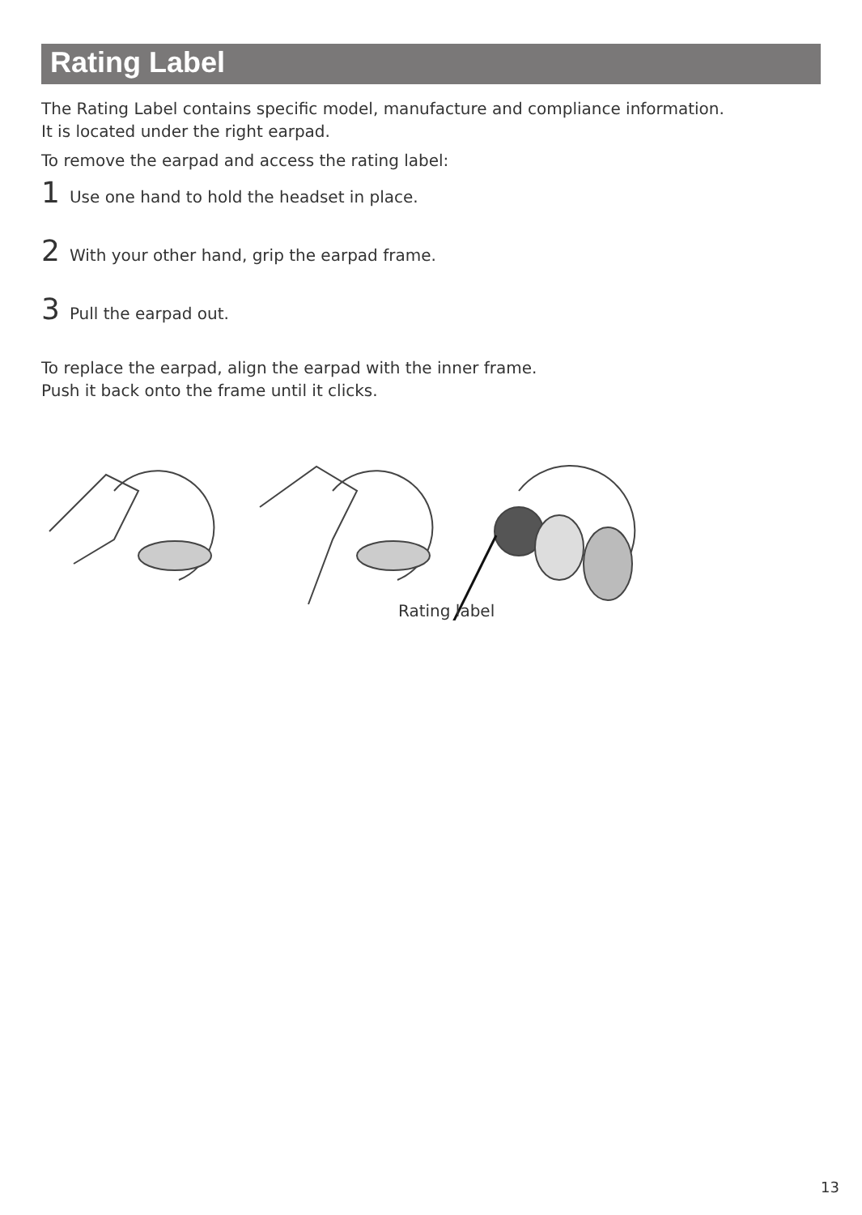Rating Label
The Rating Label contains specific model, manufacture and compliance information.
It is located under the right earpad.
To remove the earpad and access the rating label:
1 Use one hand to hold the headset in place.
2 With your other hand, grip the earpad frame.
3 Pull the earpad out.
To replace the earpad, align the earpad with the inner frame.
Push it back onto the frame until it clicks.
Rating label
13